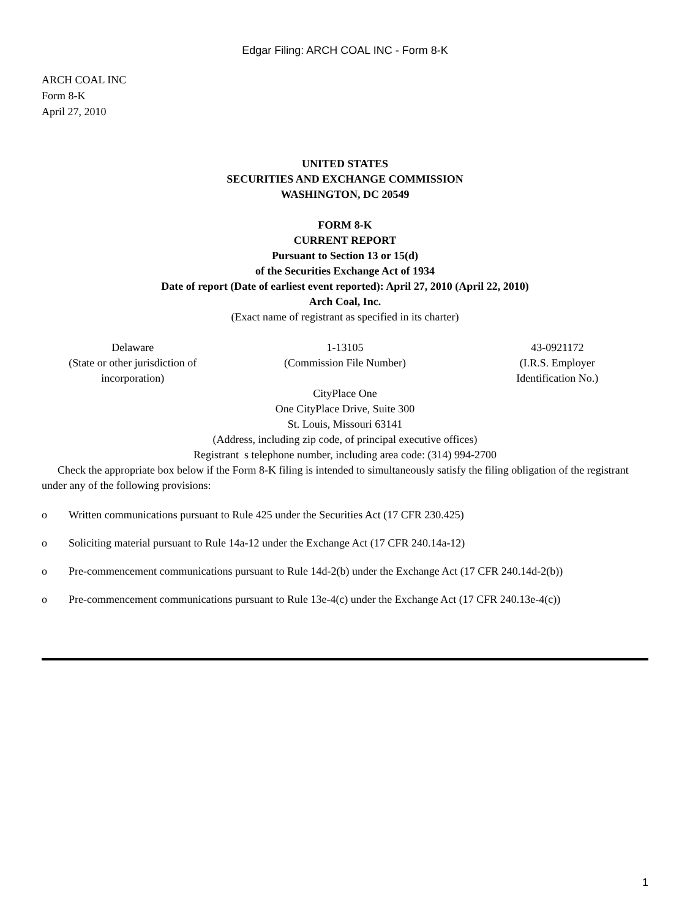Edgar Filing: ARCH COAL INC - Form 8-K
ARCH COAL INC
Form 8-K
April 27, 2010
UNITED STATES
SECURITIES AND EXCHANGE COMMISSION
WASHINGTON, DC 20549
FORM 8-K
CURRENT REPORT
Pursuant to Section 13 or 15(d)
of the Securities Exchange Act of 1934
Date of report (Date of earliest event reported): April 27, 2010 (April 22, 2010)
Arch Coal, Inc.
(Exact name of registrant as specified in its charter)
| Delaware (State or other jurisdiction of incorporation) | 1-13105 (Commission File Number) | 43-0921172 (I.R.S. Employer Identification No.) |
CityPlace One
One CityPlace Drive, Suite 300
St. Louis, Missouri 63141
(Address, including zip code, of principal executive offices)
Registrant s telephone number, including area code: (314) 994-2700
Check the appropriate box below if the Form 8-K filing is intended to simultaneously satisfy the filing obligation of the registrant under any of the following provisions:
o Written communications pursuant to Rule 425 under the Securities Act (17 CFR 230.425)
o Soliciting material pursuant to Rule 14a-12 under the Exchange Act (17 CFR 240.14a-12)
o Pre-commencement communications pursuant to Rule 14d-2(b) under the Exchange Act (17 CFR 240.14d-2(b))
o Pre-commencement communications pursuant to Rule 13e-4(c) under the Exchange Act (17 CFR 240.13e-4(c))
1